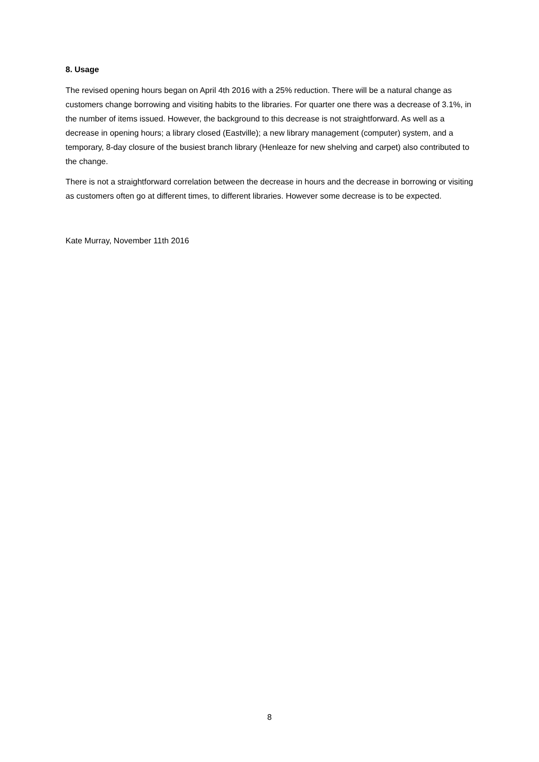8. Usage
The revised opening hours began on April 4th 2016 with a 25% reduction. There will be a natural change as customers change borrowing and visiting habits to the libraries. For quarter one there was a decrease of 3.1%, in the number of items issued. However, the background to this decrease is not straightforward. As well as a decrease in opening hours; a library closed (Eastville); a new library management (computer) system, and a temporary, 8-day closure of the busiest branch library (Henleaze for new shelving and carpet) also contributed to the change.
There is not a straightforward correlation between the decrease in hours and the decrease in borrowing or visiting as customers often go at different times, to different libraries. However some decrease is to be expected.
Kate Murray, November 11th 2016
8